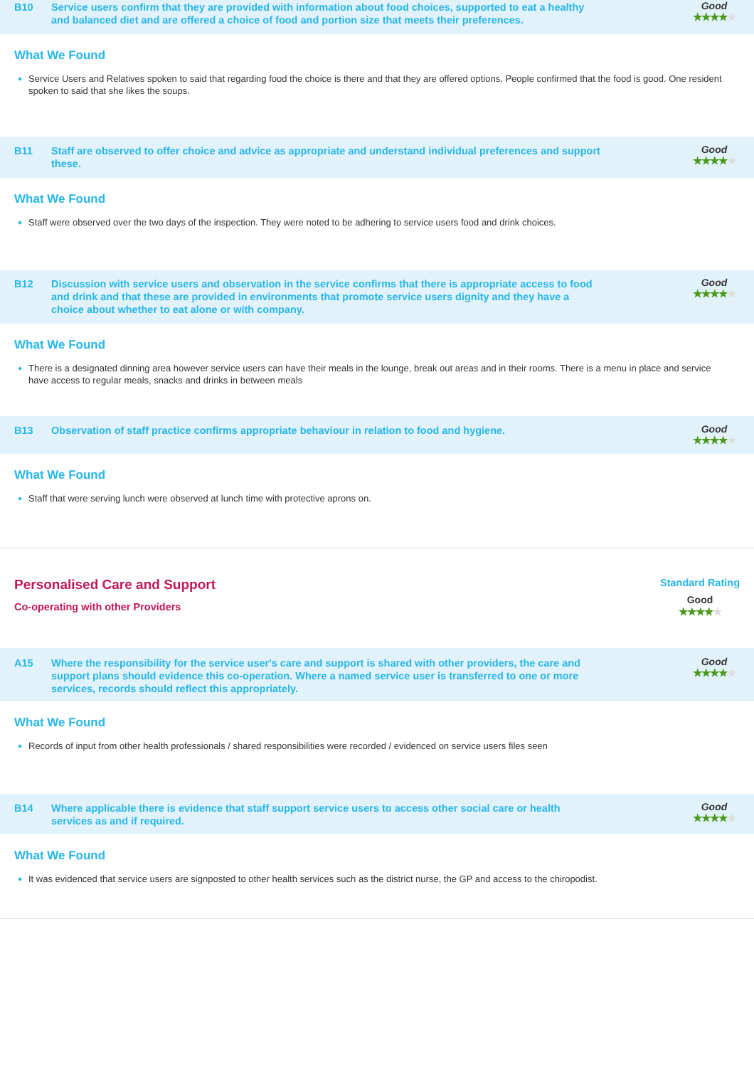B10 Service users confirm that they are provided with information about food choices, supported to eat a healthy and balanced diet and are offered a choice of food and portion size that meets their preferences.
Good
★★★★★
What We Found
Service Users and Relatives spoken to said that regarding food the choice is there and that they are offered options. People confirmed that the food is good. One resident spoken to said that she likes the soups.
B11 Staff are observed to offer choice and advice as appropriate and understand individual preferences and support these.
Good
★★★★★
What We Found
Staff were observed over the two days of the inspection. They were noted to be adhering to service users food and drink choices.
B12 Discussion with service users and observation in the service confirms that there is appropriate access to food and drink and that these are provided in environments that promote service users dignity and they have a choice about whether to eat alone or with company.
Good
★★★★★
What We Found
There is a designated dinning area however service users can have their meals in the lounge, break out areas and in their rooms. There is a menu in place and service have access to regular meals, snacks and drinks in between meals
B13 Observation of staff practice confirms appropriate behaviour in relation to food and hygiene.
Good
★★★★★
What We Found
Staff that were serving lunch were observed at lunch time with protective aprons on.
Personalised Care and Support
Co-operating with other Providers
Standard Rating
Good
★★★★★
A15 Where the responsibility for the service user's care and support is shared with other providers, the care and support plans should evidence this co-operation. Where a named service user is transferred to one or more services, records should reflect this appropriately.
Good
★★★★★
What We Found
Records of input from other health professionals / shared responsibilities were recorded / evidenced on service users files seen
B14 Where applicable there is evidence that staff support service users to access other social care or health services as and if required.
Good
★★★★★
What We Found
It was evidenced that service users are signposted to other health services such as the district nurse, the GP and access to the chiropodist.